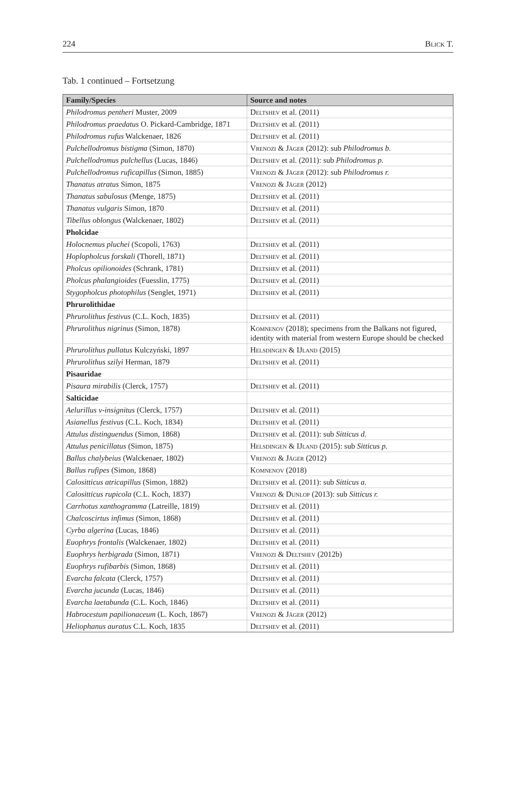224 Blick T.
Tab. 1 continued – Fortsetzung
| Family/Species | Source and notes |
| --- | --- |
| Philodromus pentheri Muster, 2009 | Deltshev et al. (2011) |
| Philodromus praedatus O. Pickard-Cambridge, 1871 | Deltshev et al. (2011) |
| Philodromus rufus Walckenaer, 1826 | Deltshev et al. (2011) |
| Pulchellodromus bistigma (Simon, 1870) | Vrenozi & Jäger (2012): sub Philodromus b. |
| Pulchellodromus pulchellus (Lucas, 1846) | Deltshev et al. (2011): sub Philodromus p. |
| Pulchellodromus ruficapillus (Simon, 1885) | Vrenozi & Jäger (2012): sub Philodromus r. |
| Thanatus atratus Simon, 1875 | Vrenozi & Jäger (2012) |
| Thanatus sabulosus (Menge, 1875) | Deltshev et al. (2011) |
| Thanatus vulgaris Simon, 1870 | Deltshev et al. (2011) |
| Tibellus oblongus (Walckenaer, 1802) | Deltshev et al. (2011) |
| Pholcidae | |
| Holocnemus pluchei (Scopoli, 1763) | Deltshev et al. (2011) |
| Hoplopholcus forskali (Thorell, 1871) | Deltshev et al. (2011) |
| Pholcus opilionoides (Schrank, 1781) | Deltshev et al. (2011) |
| Pholcus phalangioides (Fuesslin, 1775) | Deltshev et al. (2011) |
| Stygopholcus photophilus (Senglet, 1971) | Deltshev et al. (2011) |
| Phrurolithidae | |
| Phrurolithus festivus (C.L. Koch, 1835) | Deltshev et al. (2011) |
| Phrurolithus nigrinus (Simon, 1878) | Komnenov (2018); specimens from the Balkans not figured, identity with material from western Europe should be checked |
| Phrurolithus pullatus Kulczyński, 1897 | Helsdingen & IJland (2015) |
| Phrurolithus szilyi Herman, 1879 | Deltshev et al. (2011) |
| Pisauridae | |
| Pisaura mirabilis (Clerck, 1757) | Deltshev et al. (2011) |
| Salticidae | |
| Aelurillus v-insignitus (Clerck, 1757) | Deltshev et al. (2011) |
| Asianellus festivus (C.L. Koch, 1834) | Deltshev et al. (2011) |
| Attulus distinguendus (Simon, 1868) | Deltshev et al. (2011): sub Sitticus d. |
| Attulus penicillatus (Simon, 1875) | Helsdingen & IJland (2015): sub Sitticus p. |
| Ballus chalybeius (Walckenaer, 1802) | Vrenozi & Jäger (2012) |
| Ballus rufipes (Simon, 1868) | Komnenov (2018) |
| Calositticus atricapillus (Simon, 1882) | Deltshev et al. (2011): sub Sitticus a. |
| Calositticus rupicola (C.L. Koch, 1837) | Vrenozi & Dunlop (2013): sub Sitticus r. |
| Carrhotus xanthogramma (Latreille, 1819) | Deltshev et al. (2011) |
| Chalcoscirtus infimus (Simon, 1868) | Deltshev et al. (2011) |
| Cyrba algerina (Lucas, 1846) | Deltshev et al. (2011) |
| Euophrys frontalis (Walckenaer, 1802) | Deltshev et al. (2011) |
| Euophrys herbigrada (Simon, 1871) | Vrenozi & Deltshev (2012b) |
| Euophrys rufibarbis (Simon, 1868) | Deltshev et al. (2011) |
| Evarcha falcata (Clerck, 1757) | Deltshev et al. (2011) |
| Evarcha jucunda (Lucas, 1846) | Deltshev et al. (2011) |
| Evarcha laetabunda (C.L. Koch, 1846) | Deltshev et al. (2011) |
| Habrocestum papilionaceum (L. Koch, 1867) | Vrenozi & Jäger (2012) |
| Heliophanus auratus C.L. Koch, 1835 | Deltshev et al. (2011) |